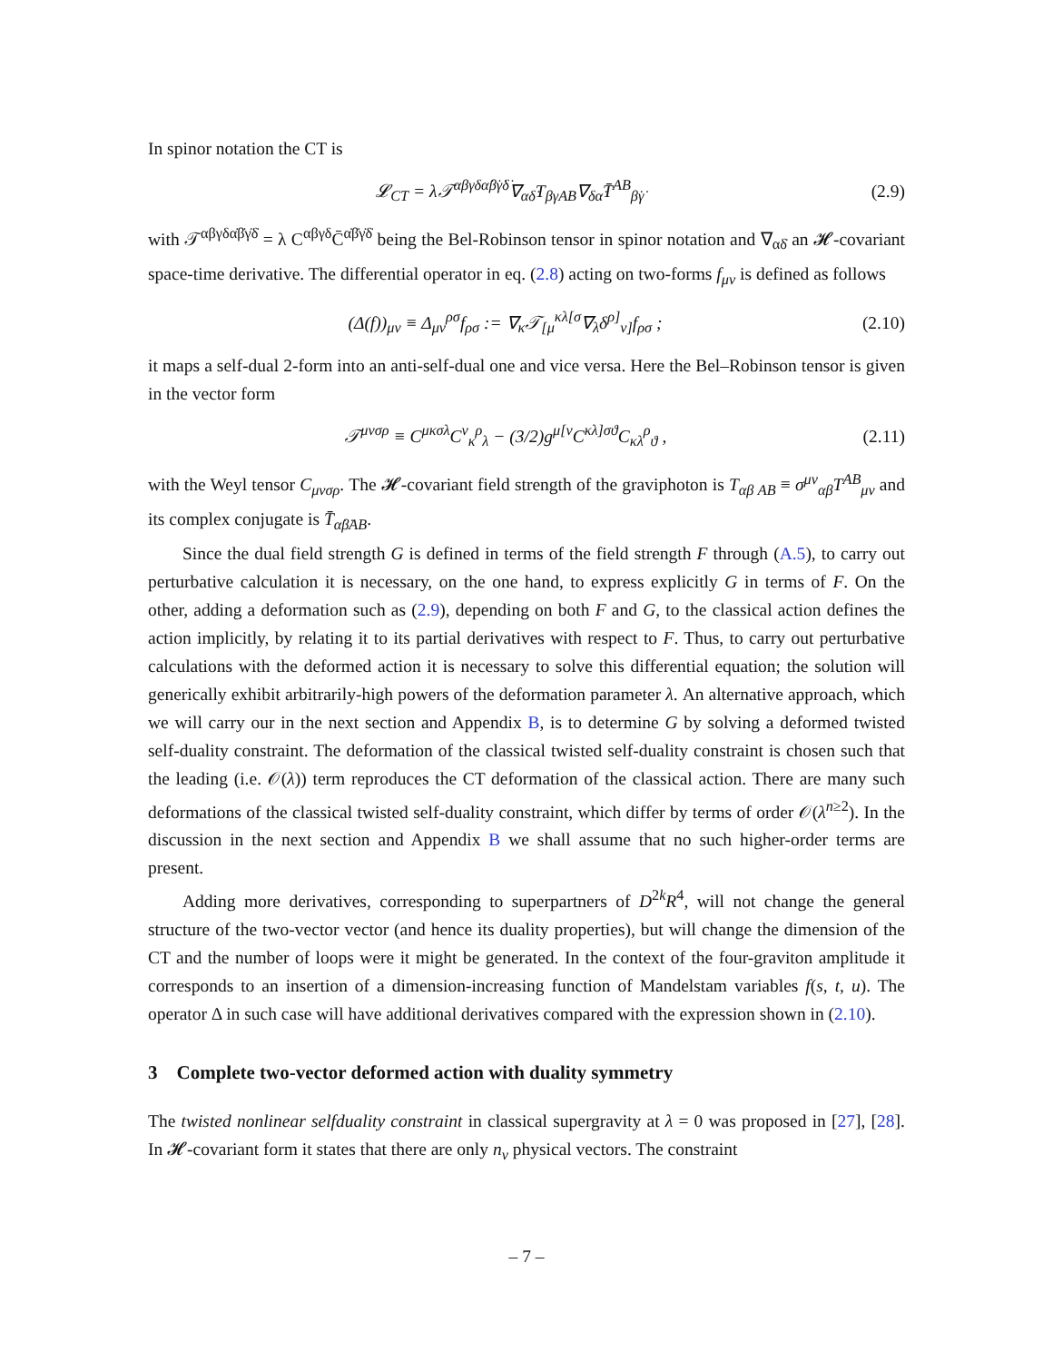In spinor notation the CT is
𝓛<sub>CT</sub> = λ𝒯<sup>αβγδα̇β̇γ̇δ̇</sup>∇<sub>αδ̇</sub>T<sub>βγAB</sub>∇<sub>δα̇</sub>T̄<sup>AB</sup><sub>β̇γ̇</sub> (2.9)
with 𝒯<sup>αβγδα̇β̇γ̇δ̇</sup> = λ C<sup>αβγδ</sup>C̄<sup>α̇β̇γ̇δ̇</sup> being the Bel-Robinson tensor in spinor notation and ∇<sub>αδ̇</sub> an 𝓗-covariant space-time derivative. The differential operator in eq. (2.8) acting on two-forms f<sub>μν</sub> is defined as follows
(Δ(f))<sub>μν</sub> ≡ Δ<sub>μν</sub><sup>ρσ</sup>f<sub>ρσ</sub> := ∇<sub>κ</sub>𝒯<sub>[μ</sub><sup>κλ[σ</sup>∇<sub>λ</sub>δ<sup>ρ]</sup><sub>ν]</sub>f<sub>ρσ</sub> ; (2.10)
it maps a self-dual 2-form into an anti-self-dual one and vice versa. Here the Bel–Robinson tensor is given in the vector form
𝒯<sup>μνσρ</sup> ≡ C<sup>μκσλ</sup>C<sup>ν</sup><sub>κ</sub><sup>ρ</sup><sub>λ</sub> − (3/2)g<sup>μ[ν</sup>C<sup>κλ]σϑ</sup>C<sub>κλ</sub><sup>ρ</sup><sub>ϑ</sub> , (2.11)
with the Weyl tensor C<sub>μνσρ</sub>. The 𝓗-covariant field strength of the graviphoton is T<sub>αβ AB</sub> ≡ σ<sup>μν</sup><sub>αβ</sub>T<sup>AB</sup><sub>μν</sub> and its complex conjugate is T̄<sub>α̇β̇AB</sub>.
Since the dual field strength G is defined in terms of the field strength F through (A.5), to carry out perturbative calculation it is necessary, on the one hand, to express explicitly G in terms of F. On the other, adding a deformation such as (2.9), depending on both F and G, to the classical action defines the action implicitly, by relating it to its partial derivatives with respect to F. Thus, to carry out perturbative calculations with the deformed action it is necessary to solve this differential equation; the solution will generically exhibit arbitrarily-high powers of the deformation parameter λ. An alternative approach, which we will carry our in the next section and Appendix B, is to determine G by solving a deformed twisted self-duality constraint. The deformation of the classical twisted self-duality constraint is chosen such that the leading (i.e. 𝒪(λ)) term reproduces the CT deformation of the classical action. There are many such deformations of the classical twisted self-duality constraint, which differ by terms of order 𝒪(λ<sup>n≥2</sup>). In the discussion in the next section and Appendix B we shall assume that no such higher-order terms are present.
Adding more derivatives, corresponding to superpartners of D<sup>2k</sup>R<sup>4</sup>, will not change the general structure of the two-vector vector (and hence its duality properties), but will change the dimension of the CT and the number of loops were it might be generated. In the context of the four-graviton amplitude it corresponds to an insertion of a dimension-increasing function of Mandelstam variables f(s, t, u). The operator Δ in such case will have additional derivatives compared with the expression shown in (2.10).
3 Complete two-vector deformed action with duality symmetry
The twisted nonlinear selfduality constraint in classical supergravity at λ = 0 was proposed in [27], [28]. In 𝓗-covariant form it states that there are only n<sub>v</sub> physical vectors. The constraint
– 7 –